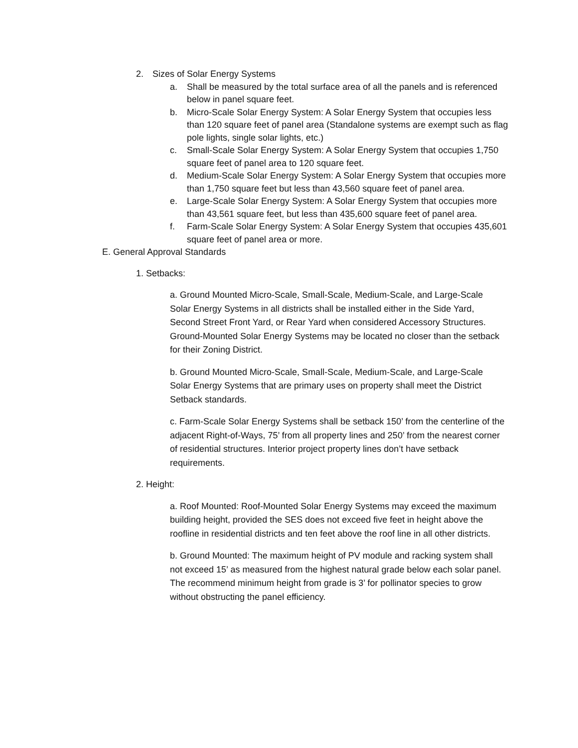2. Sizes of Solar Energy Systems
a. Shall be measured by the total surface area of all the panels and is referenced below in panel square feet.
b. Micro-Scale Solar Energy System: A Solar Energy System that occupies less than 120 square feet of panel area (Standalone systems are exempt such as flag pole lights, single solar lights, etc.)
c. Small-Scale Solar Energy System: A Solar Energy System that occupies 1,750 square feet of panel area to 120 square feet.
d. Medium-Scale Solar Energy System: A Solar Energy System that occupies more than 1,750 square feet but less than 43,560 square feet of panel area.
e. Large-Scale Solar Energy System: A Solar Energy System that occupies more than 43,561 square feet, but less than 435,600 square feet of panel area.
f. Farm-Scale Solar Energy System: A Solar Energy System that occupies 435,601 square feet of panel area or more.
E. General Approval Standards
1. Setbacks:
a. Ground Mounted Micro-Scale, Small-Scale, Medium-Scale, and Large-Scale Solar Energy Systems in all districts shall be installed either in the Side Yard, Second Street Front Yard, or Rear Yard when considered Accessory Structures. Ground-Mounted Solar Energy Systems may be located no closer than the setback for their Zoning District.
b. Ground Mounted Micro-Scale, Small-Scale, Medium-Scale, and Large-Scale Solar Energy Systems that are primary uses on property shall meet the District Setback standards.
c. Farm-Scale Solar Energy Systems shall be setback 150’ from the centerline of the adjacent Right-of-Ways, 75’ from all property lines and 250’ from the nearest corner of residential structures. Interior project property lines don’t have setback requirements.
2. Height:
a. Roof Mounted: Roof-Mounted Solar Energy Systems may exceed the maximum building height, provided the SES does not exceed five feet in height above the roofline in residential districts and ten feet above the roof line in all other districts.
b. Ground Mounted: The maximum height of PV module and racking system shall not exceed 15’ as measured from the highest natural grade below each solar panel. The recommend minimum height from grade is 3’ for pollinator species to grow without obstructing the panel efficiency.